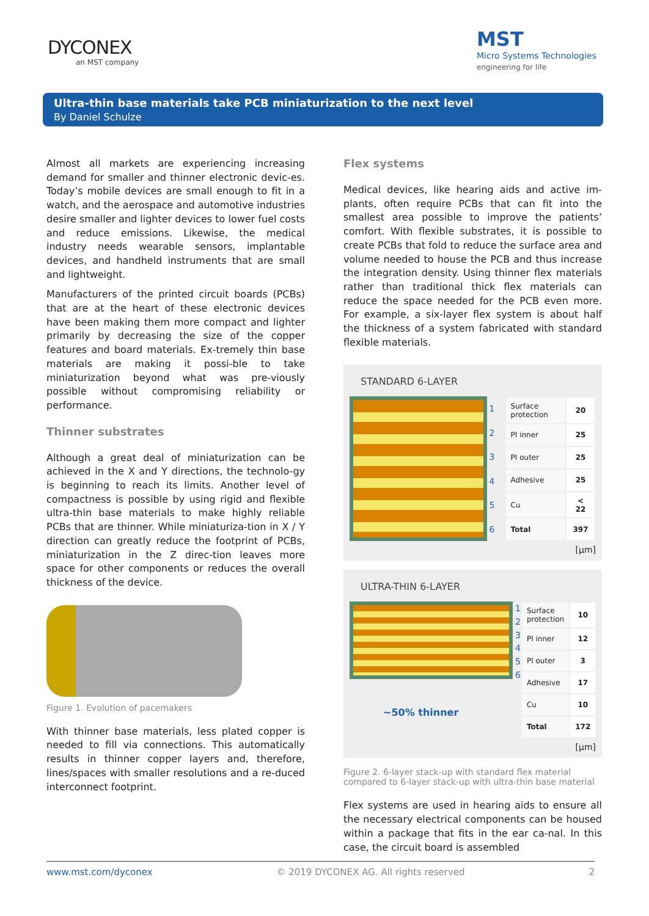DYCONEX
an MST company
MST
Micro Systems Technologies
engineering for life
Ultra-thin base materials take PCB miniaturization to the next level
By Daniel Schulze
Almost all markets are experiencing increasing demand for smaller and thinner electronic devic-es. Today’s mobile devices are small enough to fit in a watch, and the aerospace and automotive industries desire smaller and lighter devices to lower fuel costs and reduce emissions. Likewise, the medical industry needs wearable sensors, implantable devices, and handheld instruments that are small and lightweight.
Manufacturers of the printed circuit boards (PCBs) that are at the heart of these electronic devices have been making them more compact and lighter primarily by decreasing the size of the copper features and board materials. Ex-tremely thin base materials are making it possi-ble to take miniaturization beyond what was pre-viously possible without compromising reliability or performance.
Thinner substrates
Although a great deal of miniaturization can be achieved in the X and Y directions, the technolo-gy is beginning to reach its limits. Another level of compactness is possible by using rigid and flexible ultra-thin base materials to make highly reliable PCBs that are thinner. While miniaturiza-tion in X / Y direction can greatly reduce the footprint of PCBs, miniaturization in the Z direc-tion leaves more space for other components or reduces the overall thickness of the device.
Figure 1. Evolution of pacemakers
With thinner base materials, less plated copper is needed to fill via connections. This automatically results in thinner copper layers and, therefore, lines/spaces with smaller resolutions and a re-duced interconnect footprint.
Flex systems
Medical devices, like hearing aids and active im-plants, often require PCBs that can fit into the smallest area possible to improve the patients’ comfort. With flexible substrates, it is possible to create PCBs that fold to reduce the surface area and volume needed to house the PCB and thus increase the integration density. Using thinner flex materials rather than traditional thick flex materials can reduce the space needed for the PCB even more. For example, a six-layer flex system is about half the thickness of a system fabricated with standard flexible materials.
STANDARD 6-LAYER
123456
| Surface protection | 20 |
| PI inner | 25 |
| PI outer | 25 |
| Adhesive | 25 |
| Cu | < 22 |
| Total | 397 |
[µm]
ULTRA-THIN 6-LAYER
~50% thinner
123456
| Surface protection | 10 |
| PI inner | 12 |
| PI outer | 3 |
| Adhesive | 17 |
| Cu | 10 |
| Total | 172 |
[µm]
Figure 2. 6-layer stack-up with standard flex material compared to 6-layer stack-up with ultra-thin base material
Flex systems are used in hearing aids to ensure all the necessary electrical components can be housed within a package that fits in the ear ca-nal. In this case, the circuit board is assembled
www.mst.com/dyconex © 2019 DYCONEX AG. All rights reserved 2